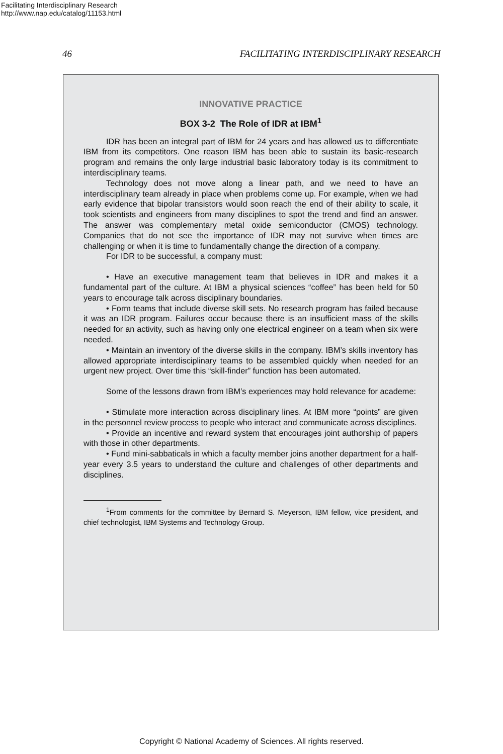Facilitating Interdisciplinary Research
http://www.nap.edu/catalog/11153.html
46 FACILITATING INTERDISCIPLINARY RESEARCH
INNOVATIVE PRACTICE
BOX 3-2 The Role of IDR at IBM<sup>1</sup>
IDR has been an integral part of IBM for 24 years and has allowed us to differentiate IBM from its competitors. One reason IBM has been able to sustain its basic-research program and remains the only large industrial basic laboratory today is its commitment to interdisciplinary teams.
Technology does not move along a linear path, and we need to have an interdisciplinary team already in place when problems come up. For example, when we had early evidence that bipolar transistors would soon reach the end of their ability to scale, it took scientists and engineers from many disciplines to spot the trend and find an answer. The answer was complementary metal oxide semiconductor (CMOS) technology. Companies that do not see the importance of IDR may not survive when times are challenging or when it is time to fundamentally change the direction of a company.
For IDR to be successful, a company must:
• Have an executive management team that believes in IDR and makes it a fundamental part of the culture. At IBM a physical sciences “coffee” has been held for 50 years to encourage talk across disciplinary boundaries.
• Form teams that include diverse skill sets. No research program has failed because it was an IDR program. Failures occur because there is an insufficient mass of the skills needed for an activity, such as having only one electrical engineer on a team when six were needed.
• Maintain an inventory of the diverse skills in the company. IBM’s skills inventory has allowed appropriate interdisciplinary teams to be assembled quickly when needed for an urgent new project. Over time this “skill-finder” function has been automated.
Some of the lessons drawn from IBM’s experiences may hold relevance for academe:
• Stimulate more interaction across disciplinary lines. At IBM more “points” are given in the personnel review process to people who interact and communicate across disciplines.
• Provide an incentive and reward system that encourages joint authorship of papers with those in other departments.
• Fund mini-sabbaticals in which a faculty member joins another department for a half-year every 3.5 years to understand the culture and challenges of other departments and disciplines.
<sup>1</sup> From comments for the committee by Bernard S. Meyerson, IBM fellow, vice president, and chief technologist, IBM Systems and Technology Group.
Copyright © National Academy of Sciences. All rights reserved.